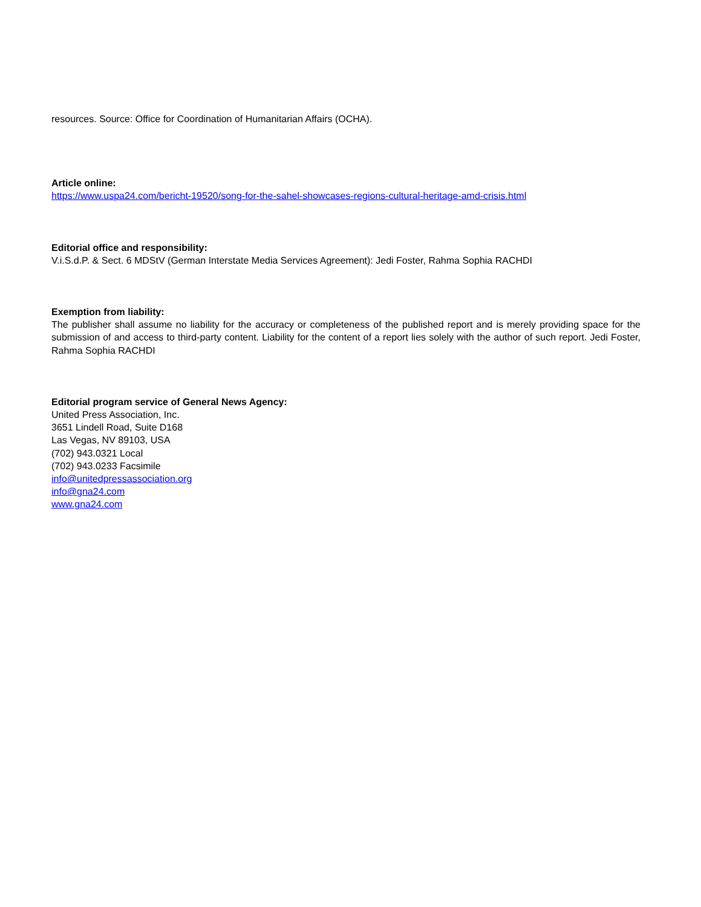resources. Source: Office for Coordination of Humanitarian Affairs (OCHA).
Article online:
https://www.uspa24.com/bericht-19520/song-for-the-sahel-showcases-regions-cultural-heritage-amd-crisis.html
Editorial office and responsibility:
V.i.S.d.P. & Sect. 6 MDStV (German Interstate Media Services Agreement): Jedi Foster, Rahma Sophia RACHDI
Exemption from liability:
The publisher shall assume no liability for the accuracy or completeness of the published report and is merely providing space for the submission of and access to third-party content. Liability for the content of a report lies solely with the author of such report. Jedi Foster, Rahma Sophia RACHDI
Editorial program service of General News Agency:
United Press Association, Inc.
3651 Lindell Road, Suite D168
Las Vegas, NV 89103, USA
(702) 943.0321 Local
(702) 943.0233 Facsimile
info@unitedpressassociation.org
info@gna24.com
www.gna24.com